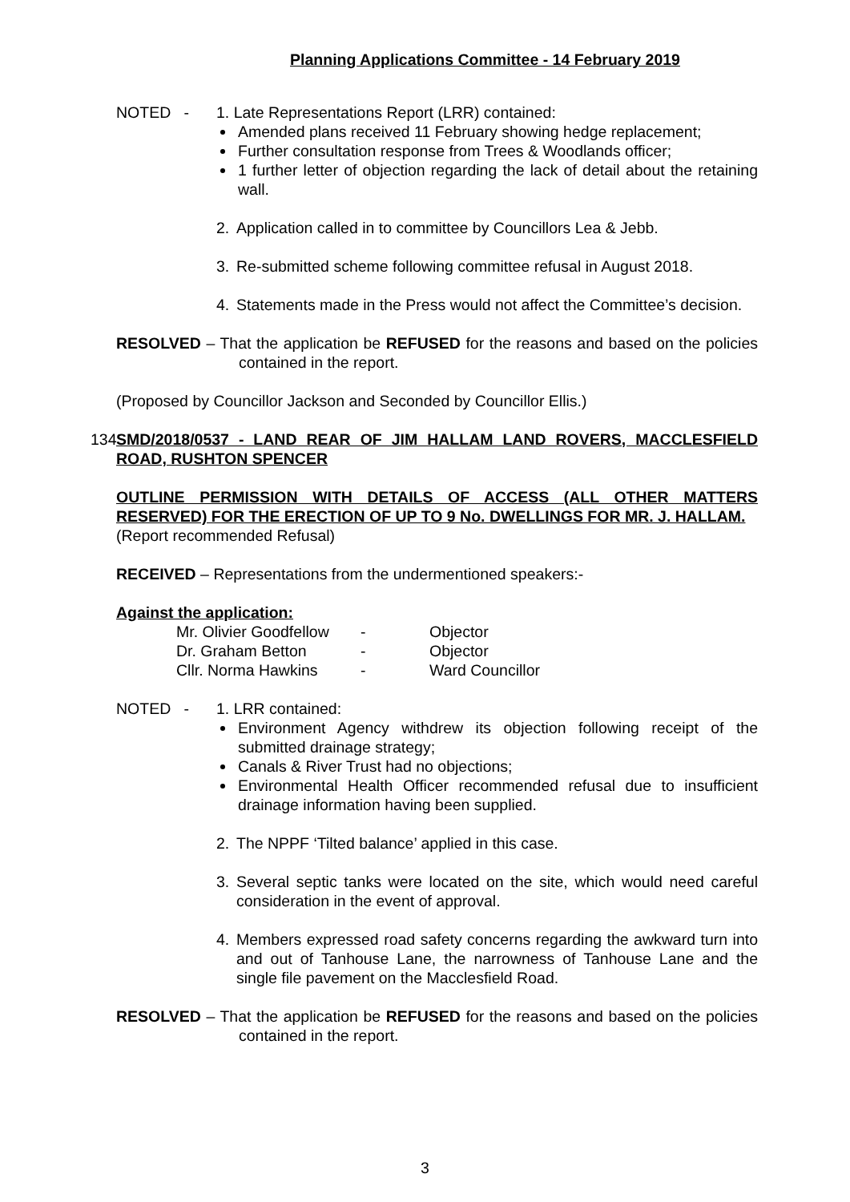Planning Applications Committee - 14 February 2019
NOTED - 1. Late Representations Report (LRR) contained:
Amended plans received 11 February showing hedge replacement;
Further consultation response from Trees & Woodlands officer;
1 further letter of objection regarding the lack of detail about the retaining wall.
2. Application called in to committee by Councillors Lea & Jebb.
3. Re-submitted scheme following committee refusal in August 2018.
4. Statements made in the Press would not affect the Committee’s decision.
RESOLVED – That the application be REFUSED for the reasons and based on the policies contained in the report.
(Proposed by Councillor Jackson and Seconded by Councillor Ellis.)
134 SMD/2018/0537 - LAND REAR OF JIM HALLAM LAND ROVERS, MACCLESFIELD ROAD, RUSHTON SPENCER
OUTLINE PERMISSION WITH DETAILS OF ACCESS (ALL OTHER MATTERS RESERVED) FOR THE ERECTION OF UP TO 9 No. DWELLINGS FOR MR. J. HALLAM.
(Report recommended Refusal)
RECEIVED – Representations from the undermentioned speakers:-
Against the application:
| Mr. Olivier Goodfellow | - | Objector |
| Dr. Graham Betton | - | Objector |
| Cllr. Norma Hawkins | - | Ward Councillor |
NOTED - 1. LRR contained:
Environment Agency withdrew its objection following receipt of the submitted drainage strategy;
Canals & River Trust had no objections;
Environmental Health Officer recommended refusal due to insufficient drainage information having been supplied.
2. The NPPF ‘Tilted balance’ applied in this case.
3. Several septic tanks were located on the site, which would need careful consideration in the event of approval.
4. Members expressed road safety concerns regarding the awkward turn into and out of Tanhouse Lane, the narrowness of Tanhouse Lane and the single file pavement on the Macclesfield Road.
RESOLVED – That the application be REFUSED for the reasons and based on the policies contained in the report.
3